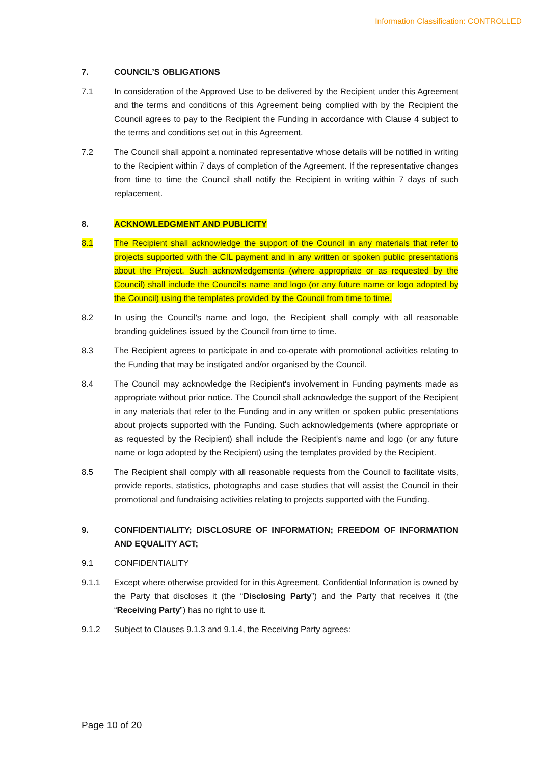Information Classification: CONTROLLED
7. COUNCIL’S OBLIGATIONS
7.1 In consideration of the Approved Use to be delivered by the Recipient under this Agreement and the terms and conditions of this Agreement being complied with by the Recipient the Council agrees to pay to the Recipient the Funding in accordance with Clause 4 subject to the terms and conditions set out in this Agreement.
7.2 The Council shall appoint a nominated representative whose details will be notified in writing to the Recipient within 7 days of completion of the Agreement. If the representative changes from time to time the Council shall notify the Recipient in writing within 7 days of such replacement.
8. ACKNOWLEDGMENT AND PUBLICITY
8.1 The Recipient shall acknowledge the support of the Council in any materials that refer to projects supported with the CIL payment and in any written or spoken public presentations about the Project. Such acknowledgements (where appropriate or as requested by the Council) shall include the Council's name and logo (or any future name or logo adopted by the Council) using the templates provided by the Council from time to time.
8.2 In using the Council's name and logo, the Recipient shall comply with all reasonable branding guidelines issued by the Council from time to time.
8.3 The Recipient agrees to participate in and co-operate with promotional activities relating to the Funding that may be instigated and/or organised by the Council.
8.4 The Council may acknowledge the Recipient's involvement in Funding payments made as appropriate without prior notice. The Council shall acknowledge the support of the Recipient in any materials that refer to the Funding and in any written or spoken public presentations about projects supported with the Funding. Such acknowledgements (where appropriate or as requested by the Recipient) shall include the Recipient's name and logo (or any future name or logo adopted by the Recipient) using the templates provided by the Recipient.
8.5 The Recipient shall comply with all reasonable requests from the Council to facilitate visits, provide reports, statistics, photographs and case studies that will assist the Council in their promotional and fundraising activities relating to projects supported with the Funding.
9. CONFIDENTIALITY; DISCLOSURE OF INFORMATION; FREEDOM OF INFORMATION AND EQUALITY ACT;
9.1 CONFIDENTIALITY
9.1.1 Except where otherwise provided for in this Agreement, Confidential Information is owned by the Party that discloses it (the “Disclosing Party”) and the Party that receives it (the “Receiving Party”) has no right to use it.
9.1.2 Subject to Clauses 9.1.3 and 9.1.4, the Receiving Party agrees:
Page 10 of 20